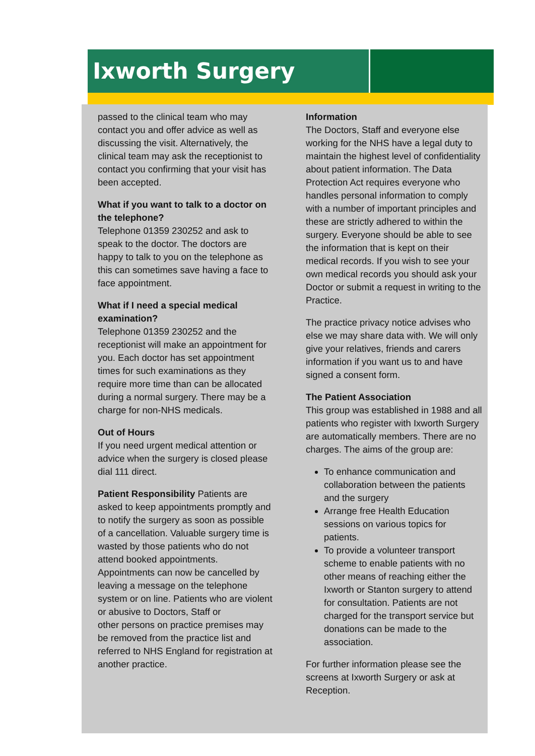Ixworth Surgery
passed to the clinical team who may contact you and offer advice as well as discussing the visit. Alternatively, the clinical team may ask the receptionist to contact you confirming that your visit has been accepted.
What if you want to talk to a doctor on the telephone?
Telephone 01359 230252 and ask to speak to the doctor. The doctors are happy to talk to you on the telephone as this can sometimes save having a face to face appointment.
What if I need a special medical examination?
Telephone 01359 230252 and the receptionist will make an appointment for you. Each doctor has set appointment times for such examinations as they require more time than can be allocated during a normal surgery. There may be a charge for non-NHS medicals.
Out of Hours
If you need urgent medical attention or advice when the surgery is closed please dial 111 direct.
Patient Responsibility Patients are asked to keep appointments promptly and to notify the surgery as soon as possible of a cancellation. Valuable surgery time is wasted by those patients who do not attend booked appointments. Appointments can now be cancelled by leaving a message on the telephone system or on line. Patients who are violent or abusive to Doctors, Staff or
other persons on practice premises may be removed from the practice list and referred to NHS England for registration at another practice.
Information
The Doctors, Staff and everyone else working for the NHS have a legal duty to maintain the highest level of confidentiality about patient information. The Data Protection Act requires everyone who handles personal information to comply with a number of important principles and these are strictly adhered to within the surgery. Everyone should be able to see the information that is kept on their medical records. If you wish to see your own medical records you should ask your Doctor or submit a request in writing to the Practice.
The practice privacy notice advises who else we may share data with. We will only give your relatives, friends and carers information if you want us to and have signed a consent form.
The Patient Association
This group was established in 1988 and all patients who register with Ixworth Surgery are automatically members. There are no charges. The aims of the group are:
To enhance communication and collaboration between the patients and the surgery
Arrange free Health Education sessions on various topics for patients.
To provide a volunteer transport scheme to enable patients with no other means of reaching either the Ixworth or Stanton surgery to attend for consultation. Patients are not charged for the transport service but donations can be made to the association.
For further information please see the screens at Ixworth Surgery or ask at Reception.